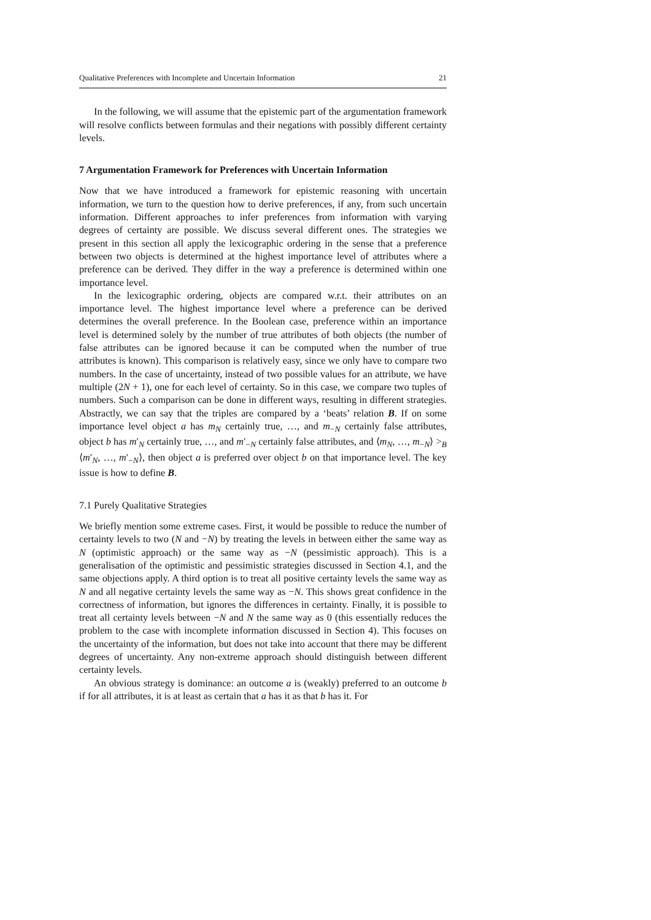Qualitative Preferences with Incomplete and Uncertain Information 21
In the following, we will assume that the epistemic part of the argumentation framework will resolve conflicts between formulas and their negations with possibly different certainty levels.
7 Argumentation Framework for Preferences with Uncertain Information
Now that we have introduced a framework for epistemic reasoning with uncertain information, we turn to the question how to derive preferences, if any, from such uncertain information. Different approaches to infer preferences from information with varying degrees of certainty are possible. We discuss several different ones. The strategies we present in this section all apply the lexicographic ordering in the sense that a preference between two objects is determined at the highest importance level of attributes where a preference can be derived. They differ in the way a preference is determined within one importance level.
In the lexicographic ordering, objects are compared w.r.t. their attributes on an importance level. The highest importance level where a preference can be derived determines the overall preference. In the Boolean case, preference within an importance level is determined solely by the number of true attributes of both objects (the number of false attributes can be ignored because it can be computed when the number of true attributes is known). This comparison is relatively easy, since we only have to compare two numbers. In the case of uncertainty, instead of two possible values for an attribute, we have multiple (2N + 1), one for each level of certainty. So in this case, we compare two tuples of numbers. Such a comparison can be done in different ways, resulting in different strategies. Abstractly, we can say that the triples are compared by a ‘beats’ relation B. If on some importance level object a has m<sub>N</sub> certainly true, …, and m<sub>−N</sub> certainly false attributes, object b has m′<sub>N</sub> certainly true, …, and m′<sub>−N</sub> certainly false attributes, and ⟨m<sub>N</sub>, …, m<sub>−N</sub>⟩ ><sub>B</sub> ⟨m′<sub>N</sub>, …, m′<sub>−N</sub>⟩, then object a is preferred over object b on that importance level. The key issue is how to define B.
7.1 Purely Qualitative Strategies
We briefly mention some extreme cases. First, it would be possible to reduce the number of certainty levels to two (N and −N) by treating the levels in between either the same way as N (optimistic approach) or the same way as −N (pessimistic approach). This is a generalisation of the optimistic and pessimistic strategies discussed in Section 4.1, and the same objections apply. A third option is to treat all positive certainty levels the same way as N and all negative certainty levels the same way as −N. This shows great confidence in the correctness of information, but ignores the differences in certainty. Finally, it is possible to treat all certainty levels between −N and N the same way as 0 (this essentially reduces the problem to the case with incomplete information discussed in Section 4). This focuses on the uncertainty of the information, but does not take into account that there may be different degrees of uncertainty. Any non-extreme approach should distinguish between different certainty levels.
An obvious strategy is dominance: an outcome a is (weakly) preferred to an outcome b if for all attributes, it is at least as certain that a has it as that b has it. For